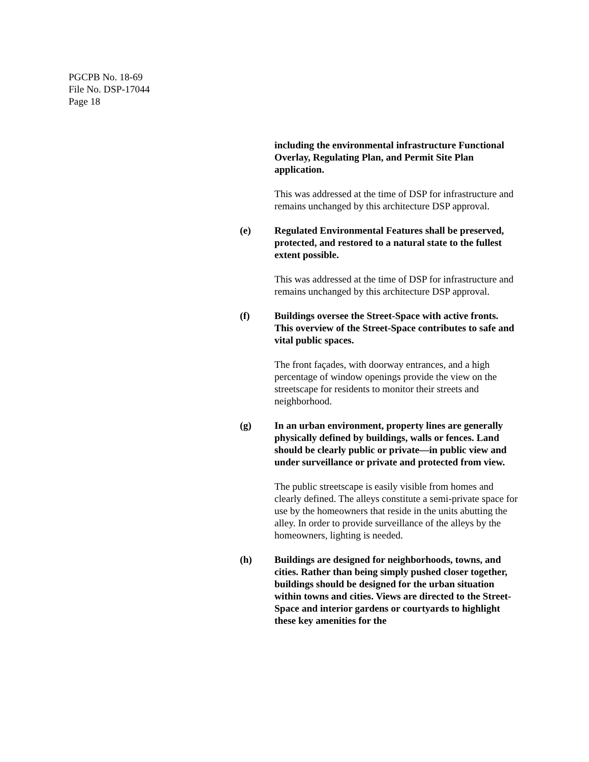PGCPB No. 18-69
File No. DSP-17044
Page 18
including the environmental infrastructure Functional Overlay, Regulating Plan, and Permit Site Plan application.
This was addressed at the time of DSP for infrastructure and remains unchanged by this architecture DSP approval.
(e) Regulated Environmental Features shall be preserved, protected, and restored to a natural state to the fullest extent possible.
This was addressed at the time of DSP for infrastructure and remains unchanged by this architecture DSP approval.
(f) Buildings oversee the Street-Space with active fronts. This overview of the Street-Space contributes to safe and vital public spaces.
The front façades, with doorway entrances, and a high percentage of window openings provide the view on the streetscape for residents to monitor their streets and neighborhood.
(g) In an urban environment, property lines are generally physically defined by buildings, walls or fences. Land should be clearly public or private—in public view and under surveillance or private and protected from view.
The public streetscape is easily visible from homes and clearly defined. The alleys constitute a semi-private space for use by the homeowners that reside in the units abutting the alley. In order to provide surveillance of the alleys by the homeowners, lighting is needed.
(h) Buildings are designed for neighborhoods, towns, and cities. Rather than being simply pushed closer together, buildings should be designed for the urban situation within towns and cities. Views are directed to the Street-Space and interior gardens or courtyards to highlight these key amenities for the